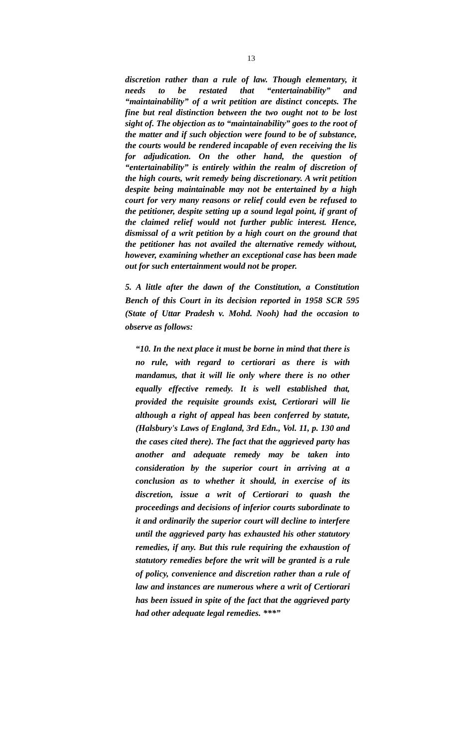13
discretion rather than a rule of law. Though elementary, it needs to be restated that “entertainability” and “maintainability” of a writ petition are distinct concepts. The fine but real distinction between the two ought not to be lost sight of. The objection as to “maintainability” goes to the root of the matter and if such objection were found to be of substance, the courts would be rendered incapable of even receiving the lis for adjudication. On the other hand, the question of “entertainability” is entirely within the realm of discretion of the high courts, writ remedy being discretionary. A writ petition despite being maintainable may not be entertained by a high court for very many reasons or relief could even be refused to the petitioner, despite setting up a sound legal point, if grant of the claimed relief would not further public interest. Hence, dismissal of a writ petition by a high court on the ground that the petitioner has not availed the alternative remedy without, however, examining whether an exceptional case has been made out for such entertainment would not be proper.
5. A little after the dawn of the Constitution, a Constitution Bench of this Court in its decision reported in 1958 SCR 595 (State of Uttar Pradesh v. Mohd. Nooh) had the occasion to observe as follows:
“10. In the next place it must be borne in mind that there is no rule, with regard to certiorari as there is with mandamus, that it will lie only where there is no other equally effective remedy. It is well established that, provided the requisite grounds exist, Certiorari will lie although a right of appeal has been conferred by statute, (Halsbury's Laws of England, 3rd Edn., Vol. 11, p. 130 and the cases cited there). The fact that the aggrieved party has another and adequate remedy may be taken into consideration by the superior court in arriving at a conclusion as to whether it should, in exercise of its discretion, issue a writ of Certiorari to quash the proceedings and decisions of inferior courts subordinate to it and ordinarily the superior court will decline to interfere until the aggrieved party has exhausted his other statutory remedies, if any. But this rule requiring the exhaustion of statutory remedies before the writ will be granted is a rule of policy, convenience and discretion rather than a rule of law and instances are numerous where a writ of Certiorari has been issued in spite of the fact that the aggrieved party had other adequate legal remedies. ***”